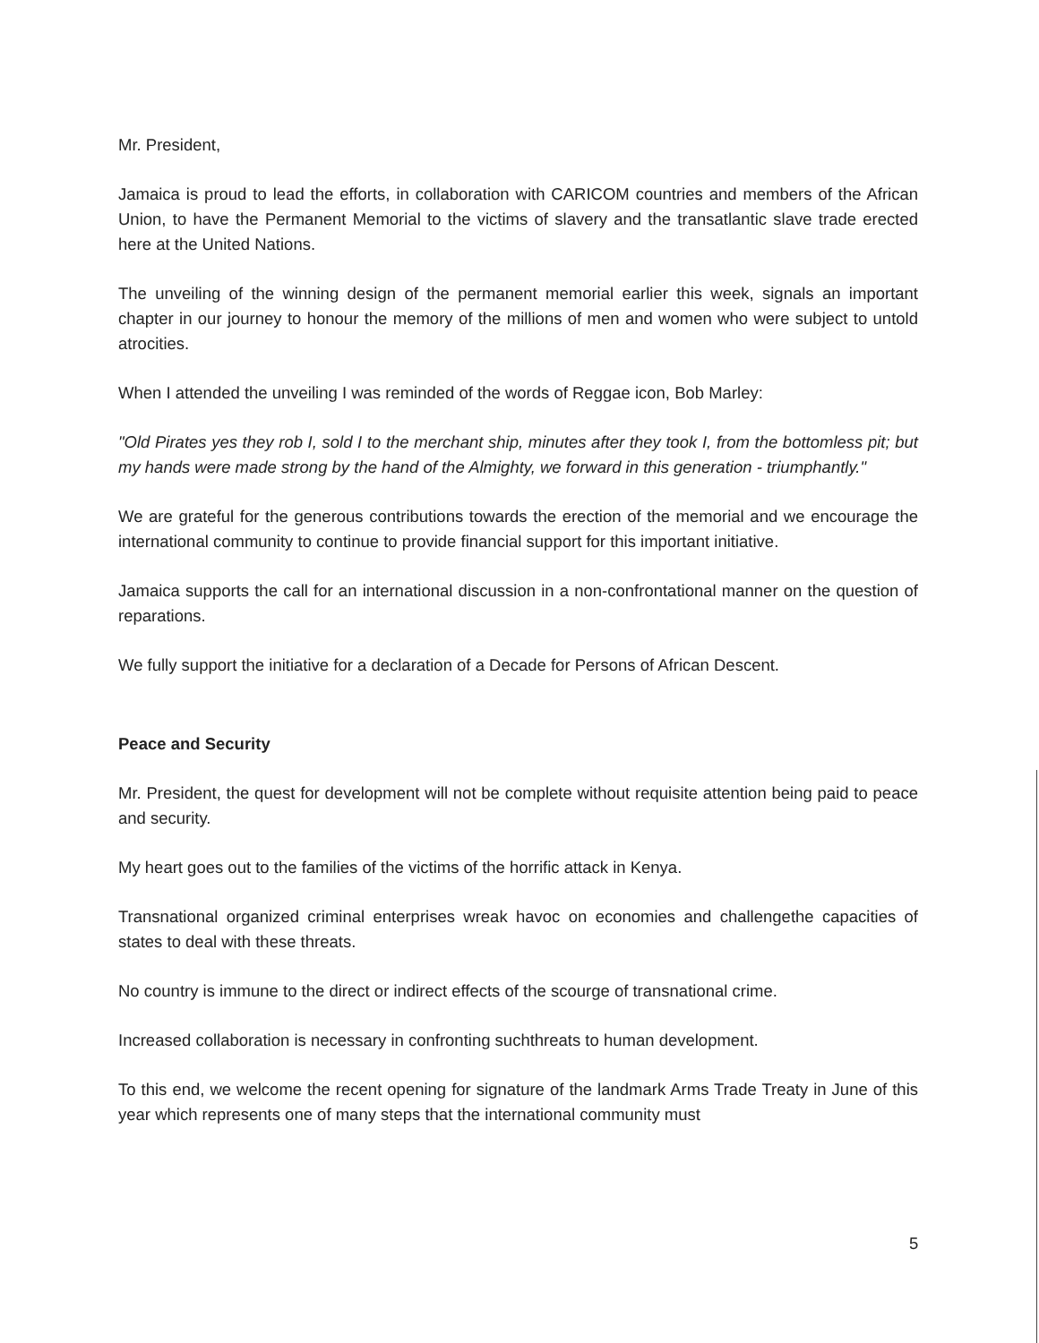Mr. President,
Jamaica is proud to lead the efforts, in collaboration with CARICOM countries and members of the African Union, to have the Permanent Memorial to the victims of slavery and the transatlantic slave trade erected here at the United Nations.
The unveiling of the winning design of the permanent memorial earlier this week, signals an important chapter in our journey to honour the memory of the millions of men and women who were subject to untold atrocities.
When I attended the unveiling I was reminded of the words of Reggae icon, Bob Marley:
"Old Pirates yes they rob I, sold I to the merchant ship, minutes after they took I, from the bottomless pit; but my hands were made strong by the hand of the Almighty, we forward in this generation - triumphantly."
We are grateful for the generous contributions towards the erection of the memorial and we encourage the international community to continue to provide financial support for this important initiative.
Jamaica supports the call for an international discussion in a non-confrontational manner on the question of reparations.
We fully support the initiative for a declaration of a Decade for Persons of African Descent.
Peace and Security
Mr. President, the quest for development will not be complete without requisite attention being paid to peace and security.
My heart goes out to the families of the victims of the horrific attack in Kenya.
Transnational organized criminal enterprises wreak havoc on economies and challengethe capacities of states to deal with these threats.
No country is immune to the direct or indirect effects of the scourge of transnational crime.
Increased collaboration is necessary in confronting suchthreats to human development.
To this end, we welcome the recent opening for signature of the landmark Arms Trade Treaty in June of this year which represents one of many steps that the international community must
5